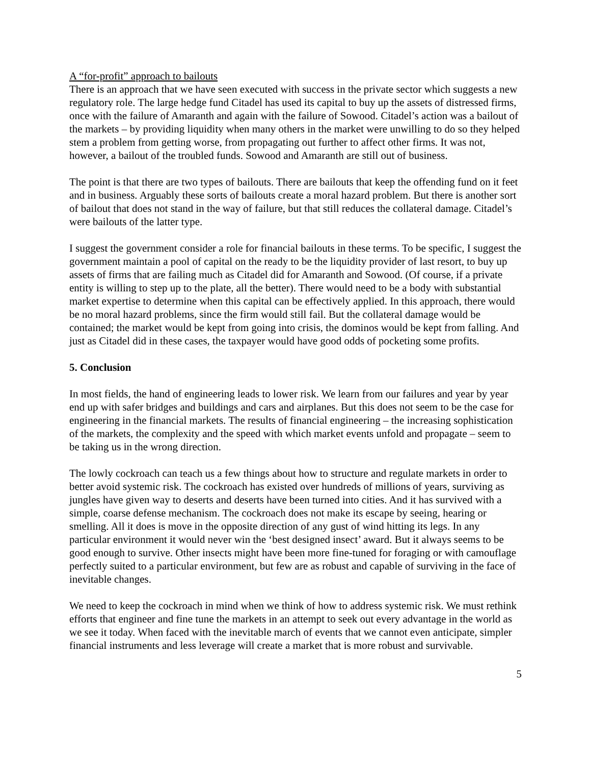A “for-profit” approach to bailouts
There is an approach that we have seen executed with success in the private sector which suggests a new regulatory role. The large hedge fund Citadel has used its capital to buy up the assets of distressed firms, once with the failure of Amaranth and again with the failure of Sowood. Citadel’s action was a bailout of the markets – by providing liquidity when many others in the market were unwilling to do so they helped stem a problem from getting worse, from propagating out further to affect other firms. It was not, however, a bailout of the troubled funds. Sowood and Amaranth are still out of business.
The point is that there are two types of bailouts. There are bailouts that keep the offending fund on it feet and in business. Arguably these sorts of bailouts create a moral hazard problem. But there is another sort of bailout that does not stand in the way of failure, but that still reduces the collateral damage. Citadel’s were bailouts of the latter type.
I suggest the government consider a role for financial bailouts in these terms. To be specific, I suggest the government maintain a pool of capital on the ready to be the liquidity provider of last resort, to buy up assets of firms that are failing much as Citadel did for Amaranth and Sowood. (Of course, if a private entity is willing to step up to the plate, all the better). There would need to be a body with substantial market expertise to determine when this capital can be effectively applied. In this approach, there would be no moral hazard problems, since the firm would still fail. But the collateral damage would be contained; the market would be kept from going into crisis, the dominos would be kept from falling. And just as Citadel did in these cases, the taxpayer would have good odds of pocketing some profits.
5. Conclusion
In most fields, the hand of engineering leads to lower risk. We learn from our failures and year by year end up with safer bridges and buildings and cars and airplanes. But this does not seem to be the case for engineering in the financial markets. The results of financial engineering – the increasing sophistication of the markets, the complexity and the speed with which market events unfold and propagate – seem to be taking us in the wrong direction.
The lowly cockroach can teach us a few things about how to structure and regulate markets in order to better avoid systemic risk. The cockroach has existed over hundreds of millions of years, surviving as jungles have given way to deserts and deserts have been turned into cities. And it has survived with a simple, coarse defense mechanism. The cockroach does not make its escape by seeing, hearing or smelling. All it does is move in the opposite direction of any gust of wind hitting its legs. In any particular environment it would never win the ‘best designed insect’ award. But it always seems to be good enough to survive. Other insects might have been more fine-tuned for foraging or with camouflage perfectly suited to a particular environment, but few are as robust and capable of surviving in the face of inevitable changes.
We need to keep the cockroach in mind when we think of how to address systemic risk. We must rethink efforts that engineer and fine tune the markets in an attempt to seek out every advantage in the world as we see it today. When faced with the inevitable march of events that we cannot even anticipate, simpler financial instruments and less leverage will create a market that is more robust and survivable.
5